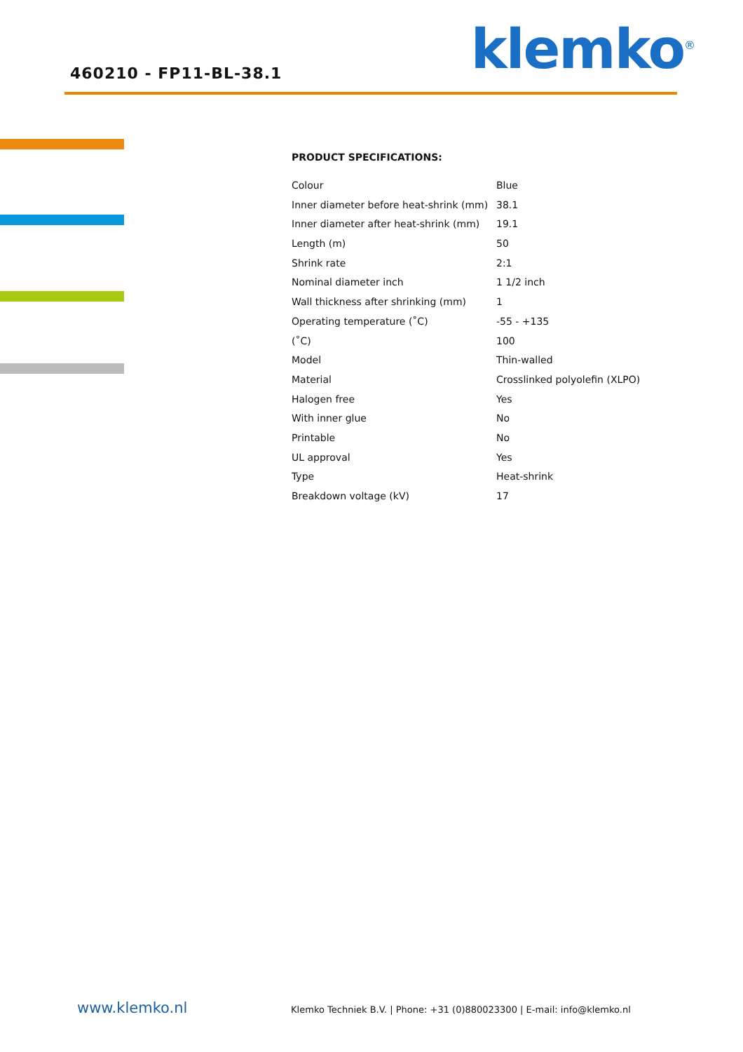460210 - FP11-BL-38.1 klemko<sup>®</sup>
PRODUCT SPECIFICATIONS:
| Colour | Blue |
| Inner diameter before heat-shrink (mm) | 38.1 |
| Inner diameter after heat-shrink (mm) | 19.1 |
| Length (m) | 50 |
| Shrink rate | 2:1 |
| Nominal diameter inch | 1 1/2 inch |
| Wall thickness after shrinking (mm) | 1 |
| Operating temperature (˚C) | -55 - +135 |
| (˚C) | 100 |
| Model | Thin-walled |
| Material | Crosslinked polyolefin (XLPO) |
| Halogen free | Yes |
| With inner glue | No |
| Printable | No |
| UL approval | Yes |
| Type | Heat-shrink |
| Breakdown voltage (kV) | 17 |
www.klemko.nl Klemko Techniek B.V. | Phone: +31 (0)880023300 | E-mail: info@klemko.nl